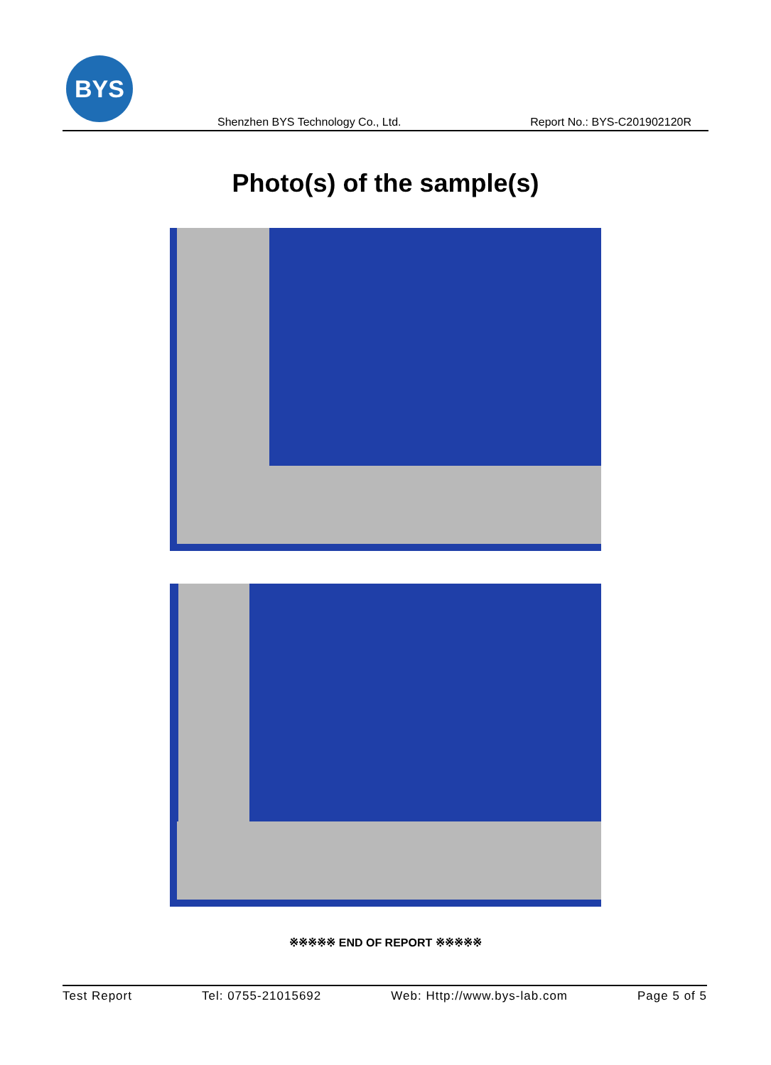BYS
Shenzhen BYS Technology Co., Ltd.
Report No.: BYS-C201902120R
Photo(s) of the sample(s)
※※※※※ END OF REPORT ※※※※※
Test Report Tel: 0755-21015692 Web: Http://www.bys-lab.com Page 5 of 5